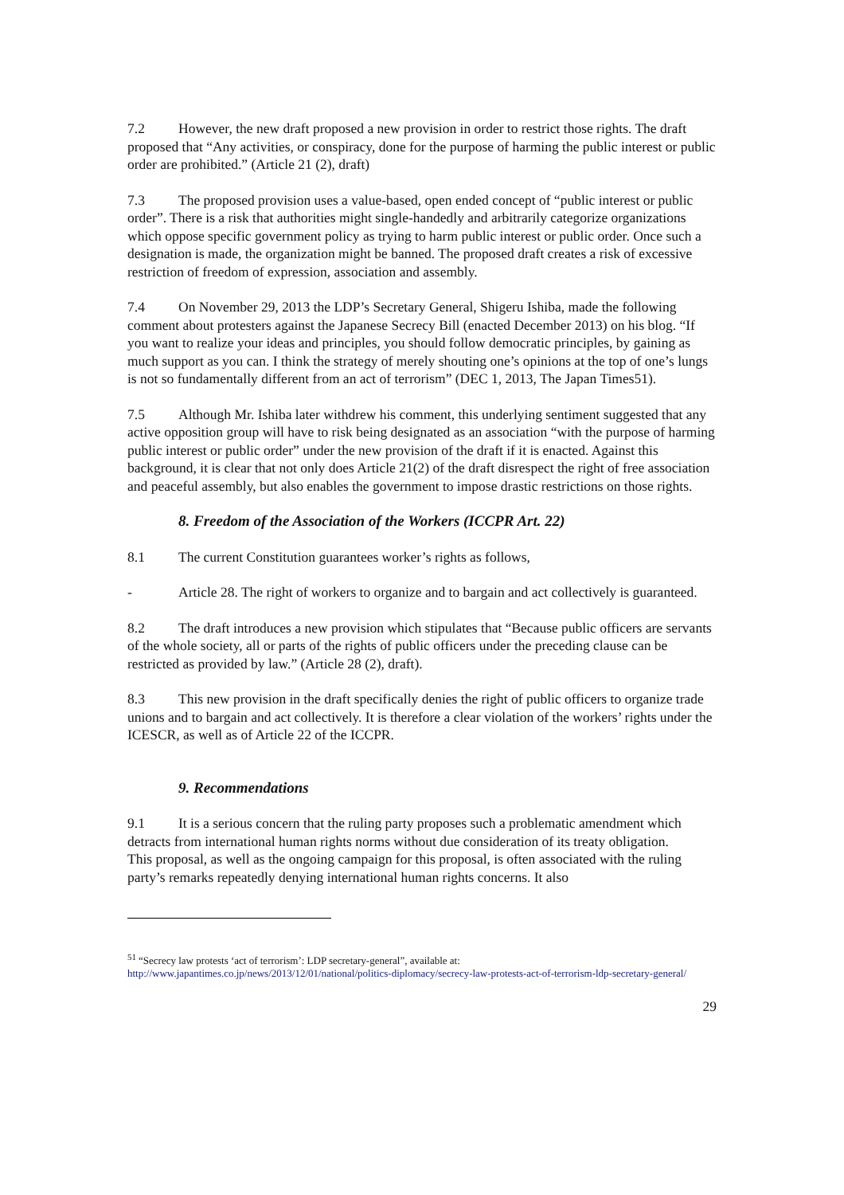7.2 However, the new draft proposed a new provision in order to restrict those rights. The draft proposed that “Any activities, or conspiracy, done for the purpose of harming the public interest or public order are prohibited.” (Article 21 (2), draft)
7.3 The proposed provision uses a value-based, open ended concept of “public interest or public order”. There is a risk that authorities might single-handedly and arbitrarily categorize organizations which oppose specific government policy as trying to harm public interest or public order. Once such a designation is made, the organization might be banned. The proposed draft creates a risk of excessive restriction of freedom of expression, association and assembly.
7.4 On November 29, 2013 the LDP’s Secretary General, Shigeru Ishiba, made the following comment about protesters against the Japanese Secrecy Bill (enacted December 2013) on his blog. “If you want to realize your ideas and principles, you should follow democratic principles, by gaining as much support as you can. I think the strategy of merely shouting one’s opinions at the top of one’s lungs is not so fundamentally different from an act of terrorism” (DEC 1, 2013, The Japan Times51).
7.5 Although Mr. Ishiba later withdrew his comment, this underlying sentiment suggested that any active opposition group will have to risk being designated as an association “with the purpose of harming public interest or public order” under the new provision of the draft if it is enacted. Against this background, it is clear that not only does Article 21(2) of the draft disrespect the right of free association and peaceful assembly, but also enables the government to impose drastic restrictions on those rights.
8. Freedom of the Association of the Workers (ICCPR Art. 22)
8.1 The current Constitution guarantees worker’s rights as follows,
- Article 28. The right of workers to organize and to bargain and act collectively is guaranteed.
8.2 The draft introduces a new provision which stipulates that “Because public officers are servants of the whole society, all or parts of the rights of public officers under the preceding clause can be restricted as provided by law.” (Article 28 (2), draft).
8.3 This new provision in the draft specifically denies the right of public officers to organize trade unions and to bargain and act collectively. It is therefore a clear violation of the workers’ rights under the ICESCR, as well as of Article 22 of the ICCPR.
9. Recommendations
9.1 It is a serious concern that the ruling party proposes such a problematic amendment which detracts from international human rights norms without due consideration of its treaty obligation.
This proposal, as well as the ongoing campaign for this proposal, is often associated with the ruling party’s remarks repeatedly denying international human rights concerns. It also
<sup>51</sup> “Secrecy law protests ‘act of terrorism’: LDP secretary-general”, available at: http://www.japantimes.co.jp/news/2013/12/01/national/politics-diplomacy/secrecy-law-protests-act-of-terrorism-ldp-secretary-general/
29